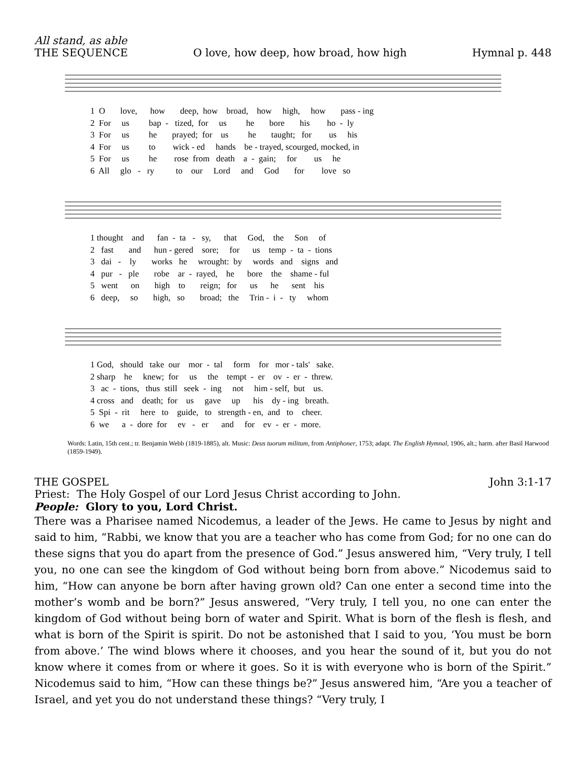All stand, as able
THE SEQUENCE O love, how deep, how broad, how high Hymnal p. 448
1 O love, how deep, how broad, how high, how pass - ing 2 For us bap - tized, for us he bore his ho - ly 3 For us he prayed; for us he taught; for us his 4 For us to wick - ed hands be - trayed, scourged, mocked, in 5 For us he rose from death a - gain; for us he 6 All glo - ry to our Lord and God for love so
1 thought and fan - ta - sy, that God, the Son of 2 fast and hun - gered sore; for us temp - ta - tions 3 dai - ly works he wrought: by words and signs and 4 pur - ple robe ar - rayed, he bore the shame - ful 5 went on high to reign; for us he sent his 6 deep, so high, so broad; the Trin - i - ty whom
1 God, should take our mor - tal form for mor - tals' sake. 2 sharp he knew; for us the tempt - er ov - er - threw. 3 ac - tions, thus still seek - ing not him - self, but us. 4 cross and death; for us gave up his dy - ing breath. 5 Spi - rit here to guide, to strength - en, and to cheer. 6 we a - dore for ev - er and for ev - er - more.
Words: Latin, 15th cent.; tr. Benjamin Webb (1819-1885), alt. Music: Deus tuorum militum, from Antiphoner, 1753; adapt. The English Hymnal, 1906, alt.; harm. after Basil Harwood (1859-1949).
THE GOSPEL John 3:1-17
Priest: The Holy Gospel of our Lord Jesus Christ according to John.
People: Glory to you, Lord Christ.
There was a Pharisee named Nicodemus, a leader of the Jews. He came to Jesus by night and said to him, “Rabbi, we know that you are a teacher who has come from God; for no one can do these signs that you do apart from the presence of God.” Jesus answered him, “Very truly, I tell you, no one can see the kingdom of God without being born from above.” Nicodemus said to him, “How can anyone be born after having grown old? Can one enter a second time into the mother’s womb and be born?” Jesus answered, “Very truly, I tell you, no one can enter the kingdom of God without being born of water and Spirit. What is born of the flesh is flesh, and what is born of the Spirit is spirit. Do not be astonished that I said to you, ‘You must be born from above.’ The wind blows where it chooses, and you hear the sound of it, but you do not know where it comes from or where it goes. So it is with everyone who is born of the Spirit.” Nicodemus said to him, “How can these things be?” Jesus answered him, “Are you a teacher of Israel, and yet you do not understand these things? “Very truly, I